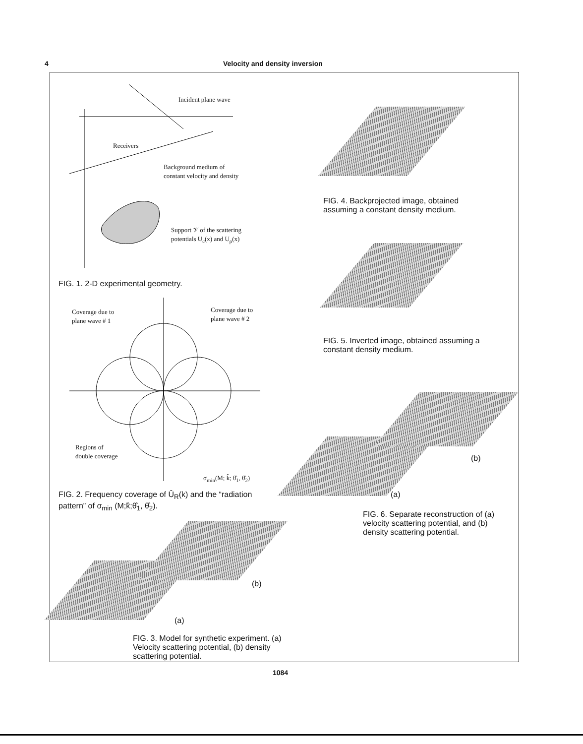4 Velocity and density inversion
Incident plane wave
Receivers
Background medium of
constant velocity and density
Support 𝒱 of the scattering
potentials U<sub>c</sub>(x) and U<sub>ρ</sub>(x)
FIG. 1. 2-D experimental geometry.
Coverage due to
plane wave # 1
Coverage due to
plane wave # 2
Regions of
double coverage
σ<sub>min</sub>(M; k̂; θ̂<sub>1</sub>, θ̂<sub>2</sub>)
FIG. 2. Frequency coverage of Û<sub>R</sub>(k) and the “radiation pattern” of σ<sub>min</sub> (M;k̂;θ̂<sub>1</sub>, θ̂<sub>2</sub>).
(b)
(a)
FIG. 3. Model for synthetic experiment. (a) Velocity scattering potential, (b) density scattering potential.
FIG. 4. Backprojected image, obtained assuming a constant density medium.
FIG. 5. Inverted image, obtained assuming a constant density medium.
(b)
(a)
FIG. 6. Separate reconstruction of (a) velocity scattering potential, and (b) density scattering potential.
1084